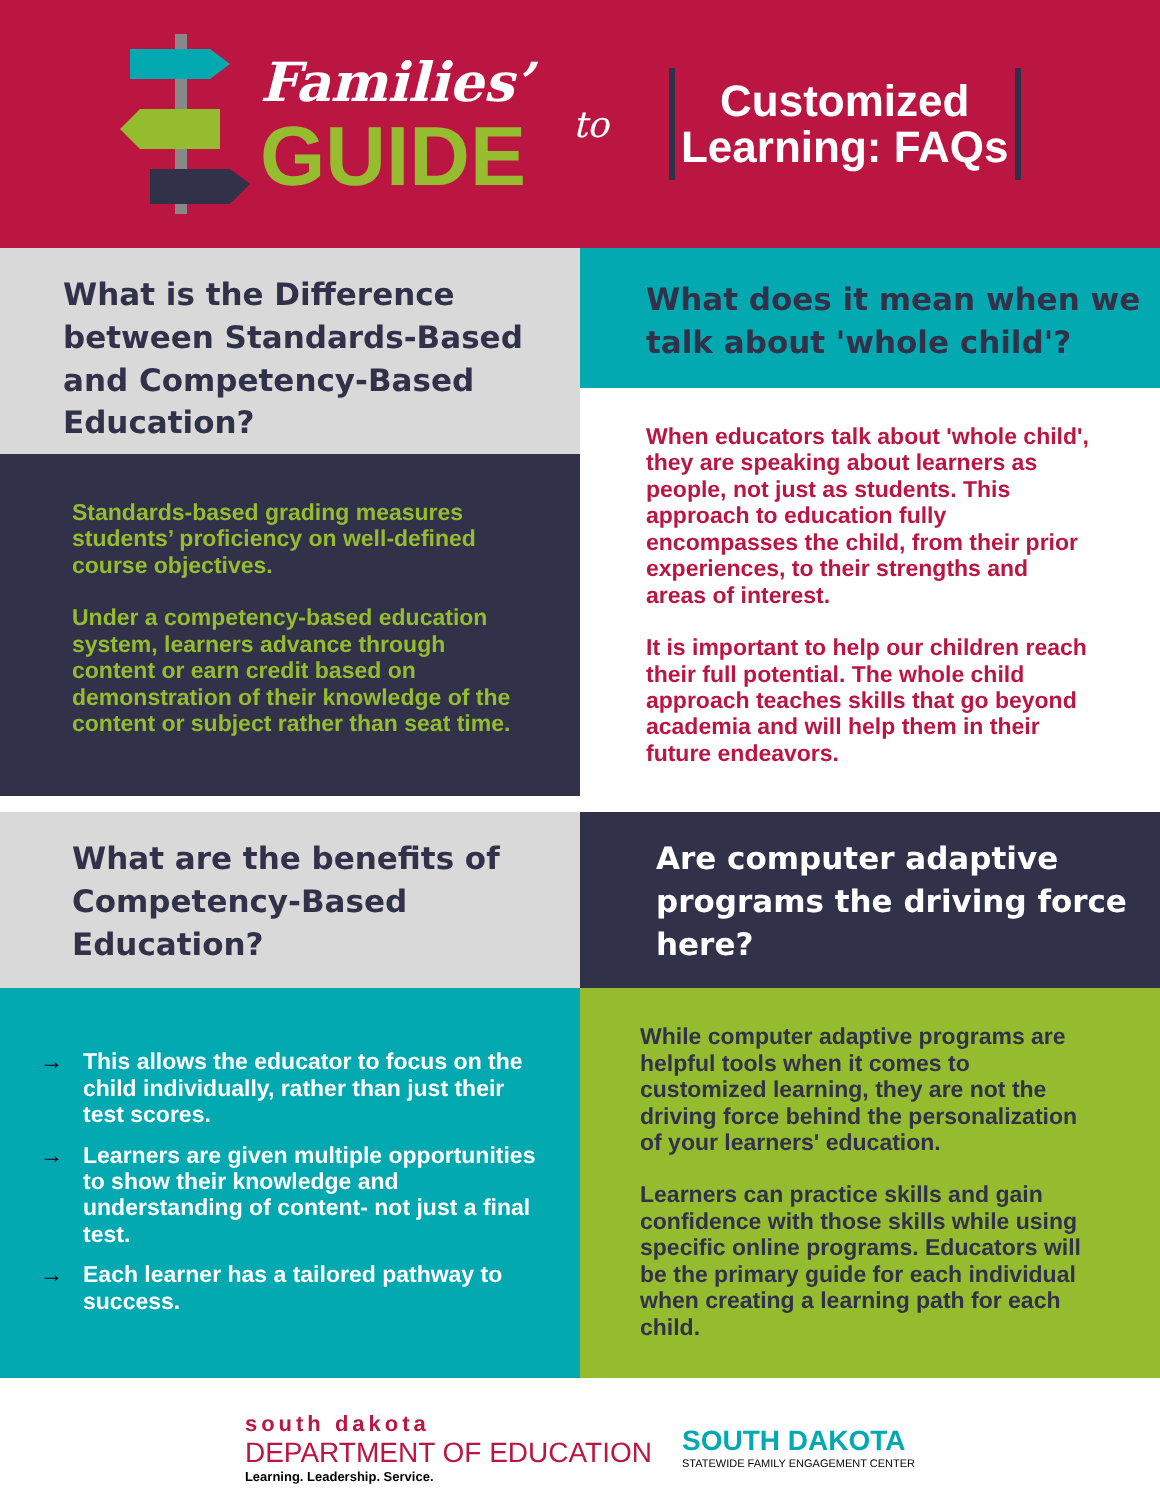Families’
GUIDE
to
Customized Learning: FAQs
What is the Difference between Standards-Based and Competency-Based Education?
What does it mean when we talk about 'whole child'?
Standards-based grading measures students’ proficiency on well-defined course objectives.
Under a competency-based education system, learners advance through content or earn credit based on demonstration of their knowledge of the content or subject rather than seat time.
When educators talk about 'whole child', they are speaking about learners as people, not just as students. This approach to education fully encompasses the child, from their prior experiences, to their strengths and areas of interest.
It is important to help our children reach their full potential. The whole child approach teaches skills that go beyond academia and will help them in their future endeavors.
What are the benefits of Competency-Based Education?
Are computer adaptive programs the driving force here?
→ This allows the educator to focus on the child individually, rather than just their test scores.
→ Learners are given multiple opportunities to show their knowledge and understanding of content- not just a final test.
→ Each learner has a tailored pathway to success.
While computer adaptive programs are helpful tools when it comes to customized learning, they are not the driving force behind the personalization of your learners' education.
Learners can practice skills and gain confidence with those skills while using specific online programs. Educators will be the primary guide for each individual when creating a learning path for each child.
south dakota
DEPARTMENT OF EDUCATION
Learning. Leadership. Service.
SOUTH DAKOTA
STATEWIDE FAMILY ENGAGEMENT CENTER